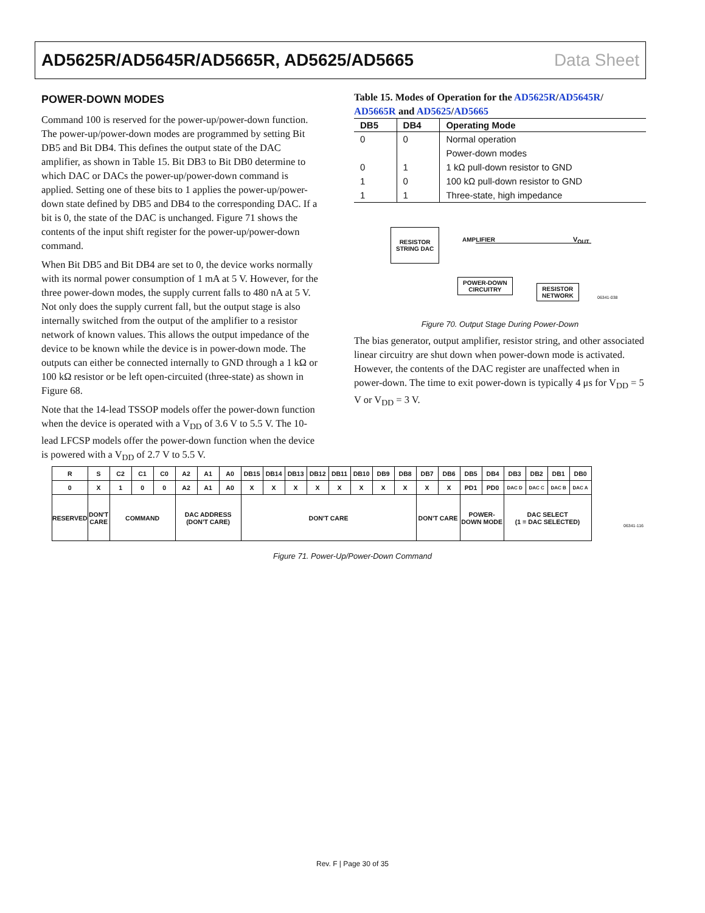AD5625R/AD5645R/AD5665R, AD5625/AD5665 Data Sheet
POWER-DOWN MODES
Command 100 is reserved for the power-up/power-down function. The power-up/power-down modes are programmed by setting Bit DB5 and Bit DB4. This defines the output state of the DAC amplifier, as shown in Table 15. Bit DB3 to Bit DB0 determine to which DAC or DACs the power-up/power-down command is applied. Setting one of these bits to 1 applies the power-up/power-down state defined by DB5 and DB4 to the corresponding DAC. If a bit is 0, the state of the DAC is unchanged. Figure 71 shows the contents of the input shift register for the power-up/power-down command.
When Bit DB5 and Bit DB4 are set to 0, the device works normally with its normal power consumption of 1 mA at 5 V. However, for the three power-down modes, the supply current falls to 480 nA at 5 V. Not only does the supply current fall, but the output stage is also internally switched from the output of the amplifier to a resistor network of known values. This allows the output impedance of the device to be known while the device is in power-down mode. The outputs can either be connected internally to GND through a 1 kΩ or 100 kΩ resistor or be left open-circuited (three-state) as shown in Figure 68.
Note that the 14-lead TSSOP models offer the power-down function when the device is operated with a V<sub>DD</sub> of 3.6 V to 5.5 V. The 10-lead LFCSP models offer the power-down function when the device is powered with a V<sub>DD</sub> of 2.7 V to 5.5 V.
Table 15. Modes of Operation for the AD5625R/AD5645R/ AD5665R and AD5625/AD5665
| DB5 | DB4 | Operating Mode |
| --- | --- | --- |
| 0 | 0 | Normal operation |
| | | Power-down modes |
| 0 | 1 | 1 kΩ pull-down resistor to GND |
| 1 | 0 | 100 kΩ pull-down resistor to GND |
| 1 | 1 | Three-state, high impedance |
RESISTOR
STRING DAC
AMPLIFIER V<sub>OUT</sub>
POWER-DOWN
CIRCUITRY
RESISTOR
NETWORK
06341-038
Figure 70. Output Stage During Power-Down
The bias generator, output amplifier, resistor string, and other associated linear circuitry are shut down when power-down mode is activated. However, the contents of the DAC register are unaffected when in power-down. The time to exit power-down is typically 4 μs for V<sub>DD</sub> = 5 V or V<sub>DD</sub> = 3 V.
| R | S | C2 | C1 | C0 | A2 | A1 | A0 | DB15 | DB14 | DB13 | DB12 | DB11 | DB10 | DB9 | DB8 | DB7 | DB6 | DB5 | DB4 | DB3 | DB2 | DB1 | DB0 |
| 0 | X | 1 | 0 | 0 | A2 | A1 | A0 | X | X | X | X | X | X | X | X | X | X | PD1 | PD0 | DAC D | DAC C | DAC B | DAC A |
| RESERVED | DON'T CARE | COMMAND | | | DAC ADDRESS (DON'T CARE) | | | DON'T CARE | | | | | | | | DON'T CARE | | POWER- DOWN MODE | | DAC SELECT (1 = DAC SELECTED) | | | |
06341-116
Figure 71. Power-Up/Power-Down Command
Rev. F | Page 30 of 35